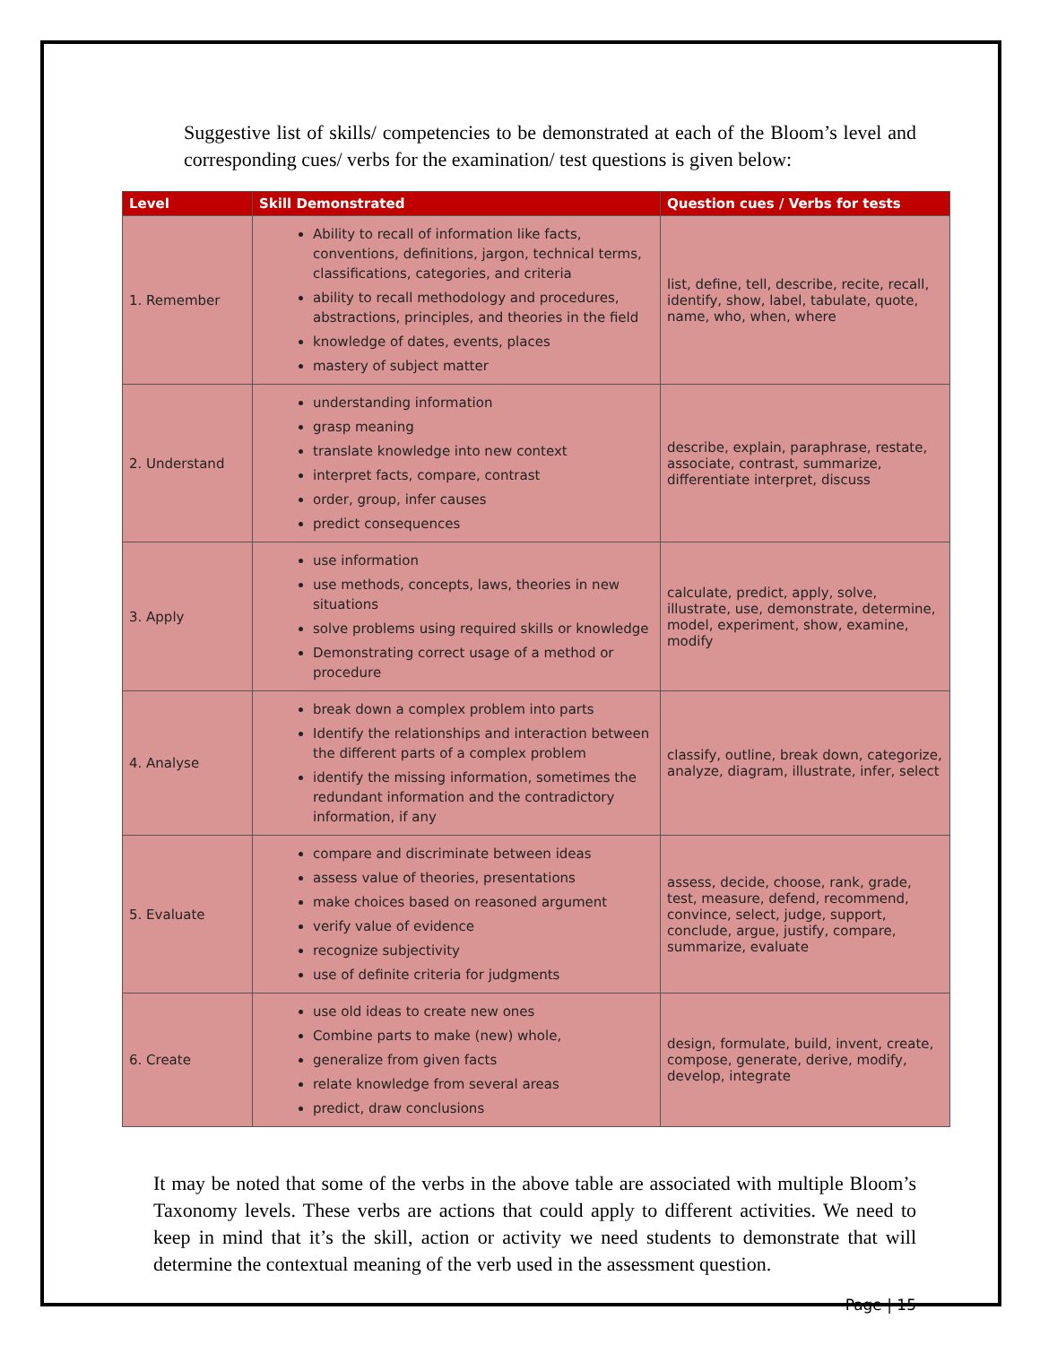Suggestive list of skills/ competencies to be demonstrated at each of the Bloom’s level and corresponding cues/ verbs for the examination/ test questions is given below:
| Level | Skill Demonstrated | Question cues / Verbs for tests |
| --- | --- | --- |
| 1. Remember | Ability to recall of information like facts, conventions, definitions, jargon, technical terms, classifications, categories, and criteria ability to recall methodology and procedures, abstractions, principles, and theories in the field knowledge of dates, events, places mastery of subject matter | list, define, tell, describe, recite, recall, identify, show, label, tabulate, quote, name, who, when, where |
| 2. Understand | understanding information grasp meaning translate knowledge into new context interpret facts, compare, contrast order, group, infer causes predict consequences | describe, explain, paraphrase, restate, associate, contrast, summarize, differentiate interpret, discuss |
| 3. Apply | use information use methods, concepts, laws, theories in new situations solve problems using required skills or knowledge Demonstrating correct usage of a method or procedure | calculate, predict, apply, solve, illustrate, use, demonstrate, determine, model, experiment, show, examine, modify |
| 4. Analyse | break down a complex problem into parts Identify the relationships and interaction between the different parts of a complex problem identify the missing information, sometimes the redundant information and the contradictory information, if any | classify, outline, break down, categorize, analyze, diagram, illustrate, infer, select |
| 5. Evaluate | compare and discriminate between ideas assess value of theories, presentations make choices based on reasoned argument verify value of evidence recognize subjectivity use of definite criteria for judgments | assess, decide, choose, rank, grade, test, measure, defend, recommend, convince, select, judge, support, conclude, argue, justify, compare, summarize, evaluate |
| 6. Create | use old ideas to create new ones Combine parts to make (new) whole, generalize from given facts relate knowledge from several areas predict, draw conclusions | design, formulate, build, invent, create, compose, generate, derive, modify, develop, integrate |
It may be noted that some of the verbs in the above table are associated with multiple Bloom’s Taxonomy levels. These verbs are actions that could apply to different activities. We need to keep in mind that it’s the skill, action or activity we need students to demonstrate that will determine the contextual meaning of the verb used in the assessment question.
Page | 15